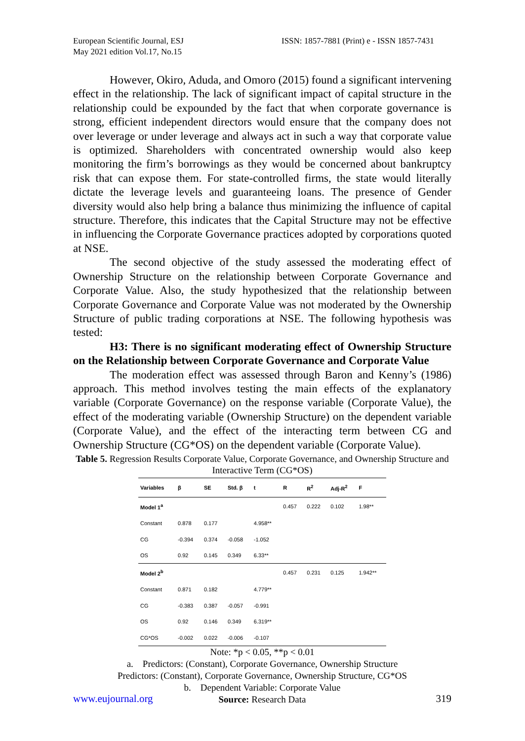European Scientific Journal, ESJ
May 2021 edition Vol.17, No.15
ISSN: 1857-7881 (Print) e - ISSN 1857-7431
However, Okiro, Aduda, and Omoro (2015) found a significant intervening effect in the relationship. The lack of significant impact of capital structure in the relationship could be expounded by the fact that when corporate governance is strong, efficient independent directors would ensure that the company does not over leverage or under leverage and always act in such a way that corporate value is optimized. Shareholders with concentrated ownership would also keep monitoring the firm’s borrowings as they would be concerned about bankruptcy risk that can expose them. For state-controlled firms, the state would literally dictate the leverage levels and guaranteeing loans. The presence of Gender diversity would also help bring a balance thus minimizing the influence of capital structure. Therefore, this indicates that the Capital Structure may not be effective in influencing the Corporate Governance practices adopted by corporations quoted at NSE.
The second objective of the study assessed the moderating effect of Ownership Structure on the relationship between Corporate Governance and Corporate Value. Also, the study hypothesized that the relationship between Corporate Governance and Corporate Value was not moderated by the Ownership Structure of public trading corporations at NSE. The following hypothesis was tested:
H3: There is no significant moderating effect of Ownership Structure on the Relationship between Corporate Governance and Corporate Value
The moderation effect was assessed through Baron and Kenny’s (1986) approach. This method involves testing the main effects of the explanatory variable (Corporate Governance) on the response variable (Corporate Value), the effect of the moderating variable (Ownership Structure) on the dependent variable (Corporate Value), and the effect of the interacting term between CG and Ownership Structure (CG*OS) on the dependent variable (Corporate Value).
Table 5. Regression Results Corporate Value, Corporate Governance, and Ownership Structure and Interactive Term (CG*OS)
| Variables | β | SE | Std. β | t | R | R<sup>2</sup> | Adj-R<sup>2</sup> | F |
| --- | --- | --- | --- | --- | --- | --- | --- | --- |
| Model 1<sup>a</sup> | | | | | 0.457 | 0.222 | 0.102 | 1.98** |
| Constant | 0.878 | 0.177 | | 4.958** | | | | |
| CG | -0.394 | 0.374 | -0.058 | -1.052 | | | | |
| OS | 0.92 | 0.145 | 0.349 | 6.33** | | | | |
| Model 2<sup>b</sup> | | | | | 0.457 | 0.231 | 0.125 | 1.942** |
| Constant | 0.871 | 0.182 | | 4.779** | | | | |
| CG | -0.383 | 0.387 | -0.057 | -0.991 | | | | |
| OS | 0.92 | 0.146 | 0.349 | 6.319** | | | | |
| CG*OS | -0.002 | 0.022 | -0.006 | -0.107 | | | | |
Note: *p < 0.05, **p < 0.01
a. Predictors: (Constant), Corporate Governance, Ownership Structure
Predictors: (Constant), Corporate Governance, Ownership Structure, CG*OS
b. Dependent Variable: Corporate Value
Source: Research Data
www.eujournal.org 319